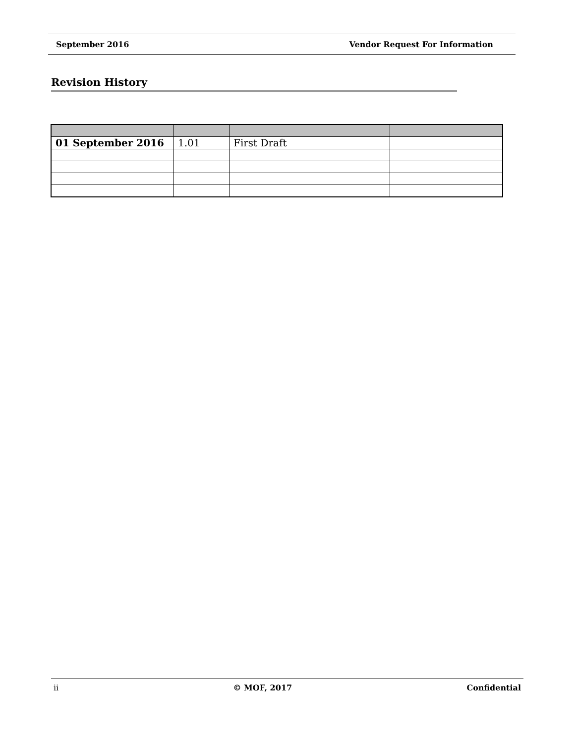September 2016 Vendor Request For Information
Revision History
| 01 September 2016 | 1.01 | First Draft | |
ii © MOF, 2017 Confidential